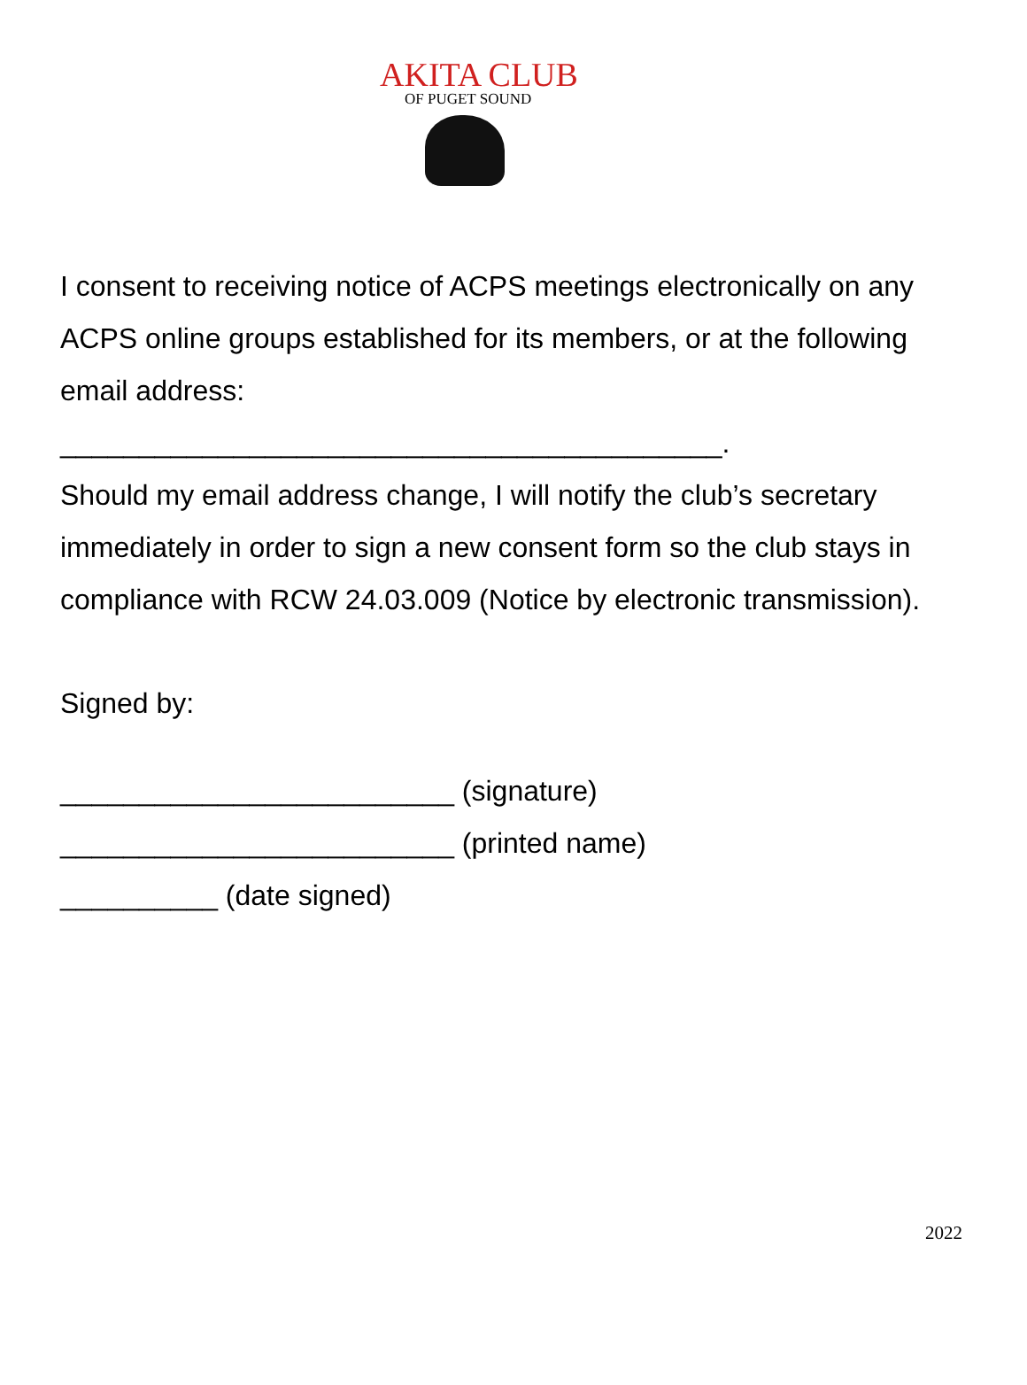AKITA CLUB
OF PUGET SOUND
I consent to receiving notice of ACPS meetings electronically on any ACPS online groups established for its members, or at the following email address:
__________________________________________.
Should my email address change, I will notify the club’s secretary immediately in order to sign a new consent form so the club stays in compliance with RCW 24.03.009 (Notice by electronic transmission).
Signed by:
_________________________ (signature)
_________________________ (printed name)
__________ (date signed)
2022